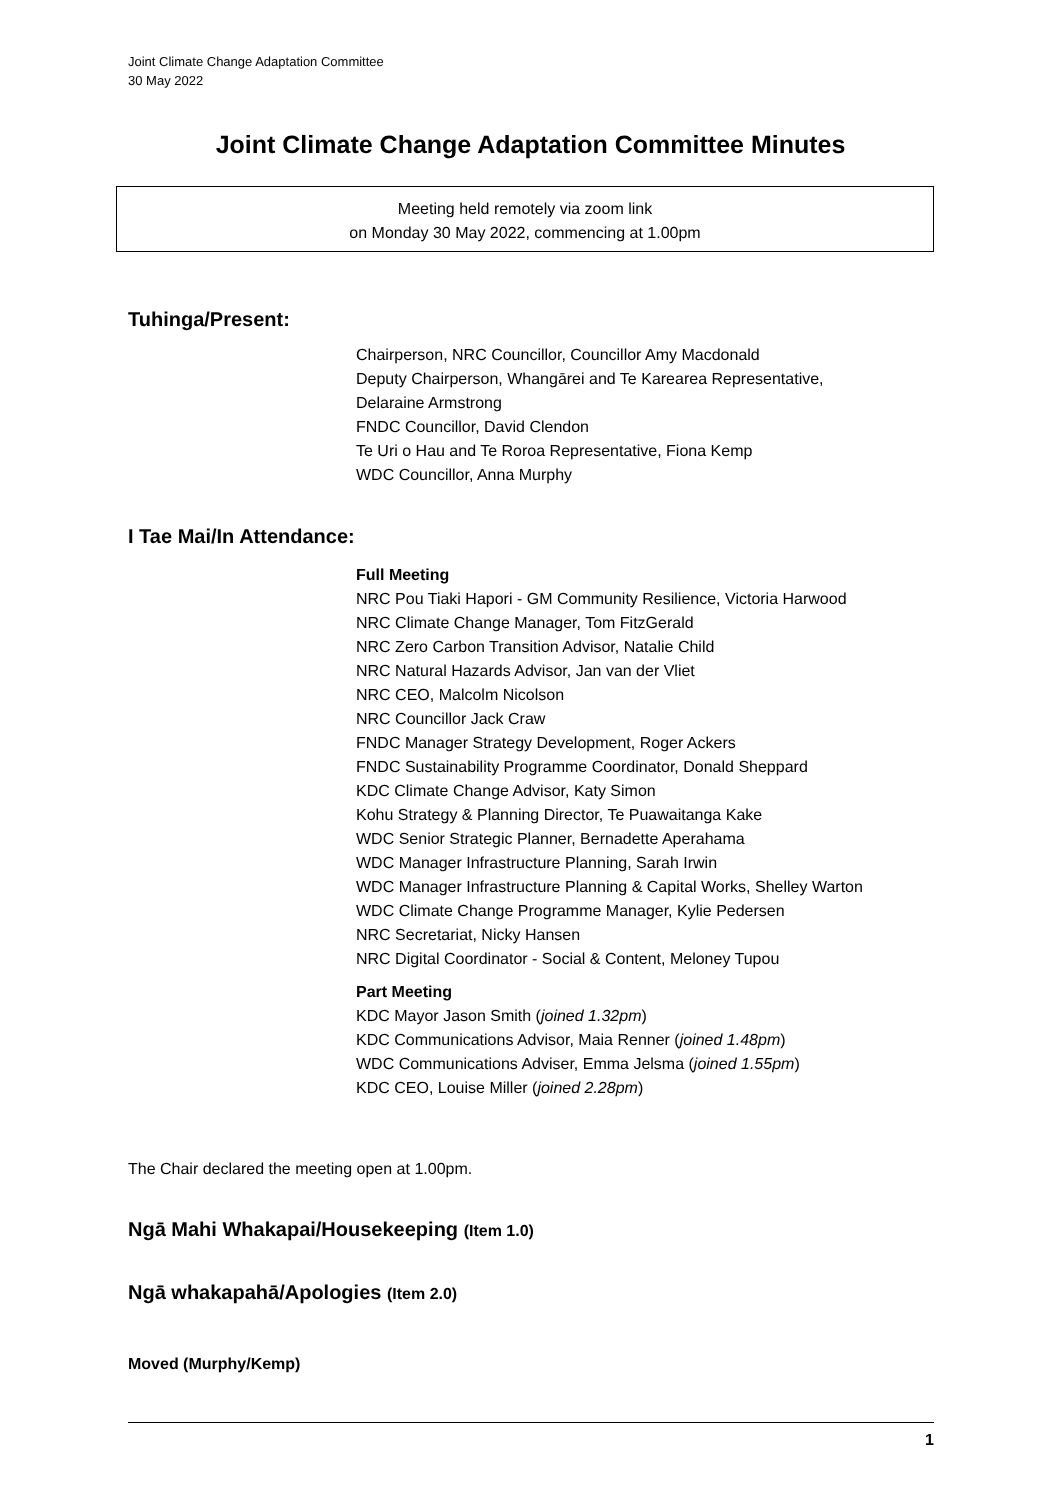Joint Climate Change Adaptation Committee
30 May 2022
Joint Climate Change Adaptation Committee Minutes
Meeting held remotely via zoom link
on Monday 30 May 2022, commencing at 1.00pm
Tuhinga/Present:
Chairperson, NRC Councillor, Councillor Amy Macdonald
Deputy Chairperson, Whangārei and Te Karearea Representative,
Delaraine Armstrong
FNDC Councillor, David Clendon
Te Uri o Hau and Te Roroa Representative, Fiona Kemp
WDC Councillor, Anna Murphy
I Tae Mai/In Attendance:
Full Meeting
NRC Pou Tiaki Hapori - GM Community Resilience, Victoria Harwood
NRC Climate Change Manager, Tom FitzGerald
NRC Zero Carbon Transition Advisor, Natalie Child
NRC Natural Hazards Advisor, Jan van der Vliet
NRC CEO, Malcolm Nicolson
NRC Councillor Jack Craw
FNDC Manager Strategy Development, Roger Ackers
FNDC Sustainability Programme Coordinator, Donald Sheppard
KDC Climate Change Advisor, Katy Simon
Kohu Strategy & Planning Director, Te Puawaitanga Kake
WDC Senior Strategic Planner, Bernadette Aperahama
WDC Manager Infrastructure Planning, Sarah Irwin
WDC Manager Infrastructure Planning & Capital Works, Shelley Warton
WDC Climate Change Programme Manager, Kylie Pedersen
NRC Secretariat, Nicky Hansen
NRC Digital Coordinator - Social & Content, Meloney Tupou
Part Meeting
KDC Mayor Jason Smith (joined 1.32pm)
KDC Communications Advisor, Maia Renner (joined 1.48pm)
WDC Communications Adviser, Emma Jelsma (joined 1.55pm)
KDC CEO, Louise Miller (joined 2.28pm)
The Chair declared the meeting open at 1.00pm.
Ngā Mahi Whakapai/Housekeeping (Item 1.0)
Ngā whakapahā/Apologies (Item 2.0)
Moved (Murphy/Kemp)
1